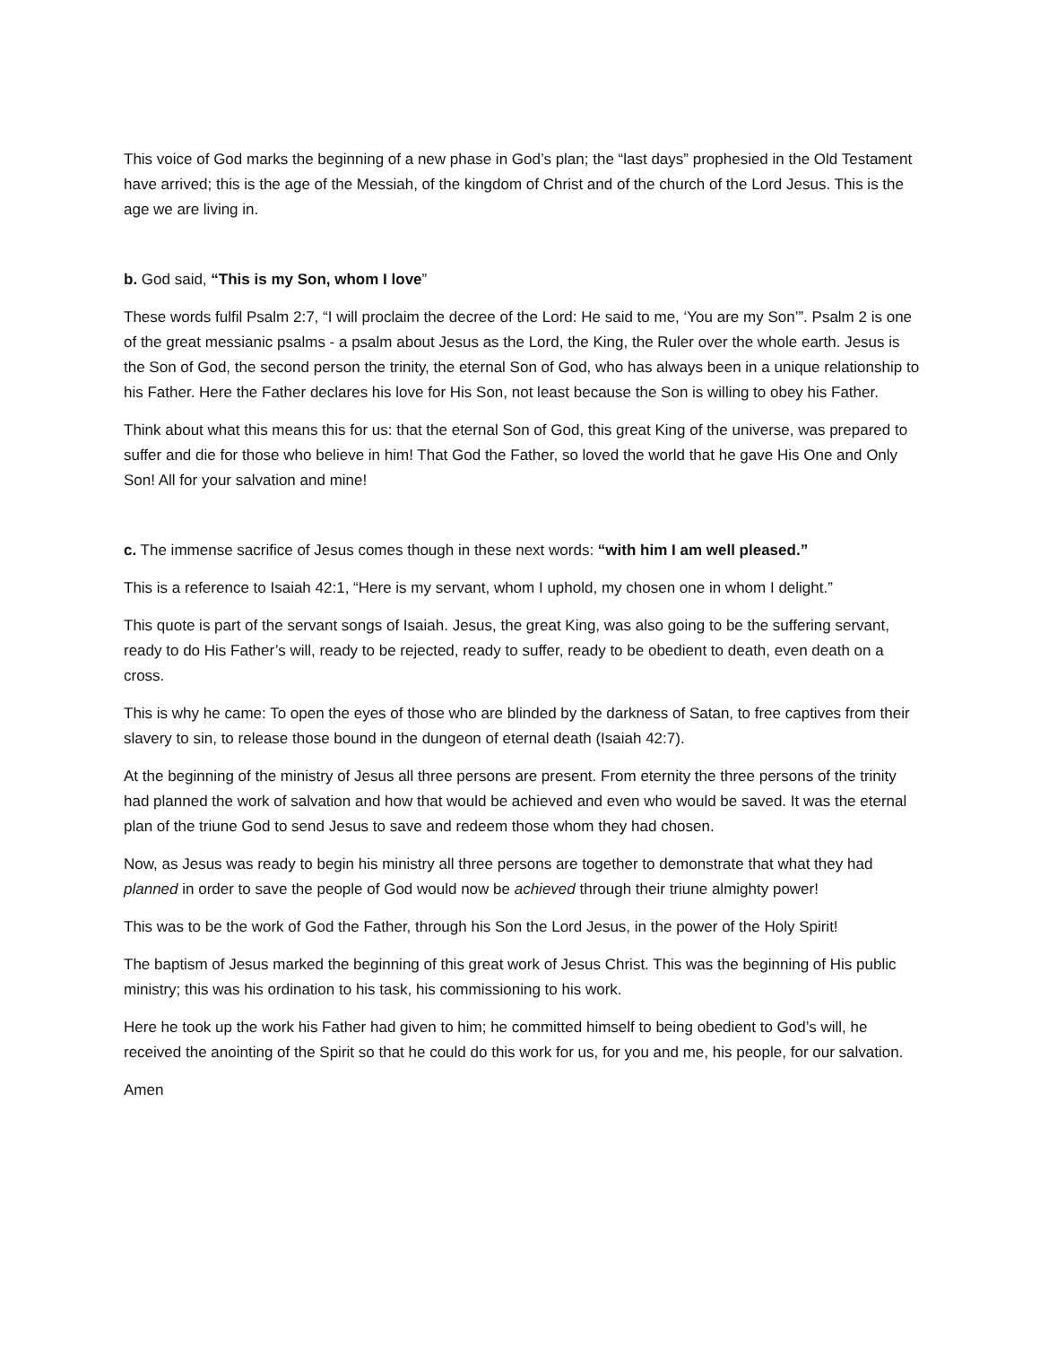This voice of God marks the beginning of a new phase in God’s plan; the “last days” prophesied in the Old Testament have arrived; this is the age of the Messiah, of the kingdom of Christ and of the church of the Lord Jesus. This is the age we are living in.
b. God said, “This is my Son, whom I love”
These words fulfil Psalm 2:7, “I will proclaim the decree of the Lord: He said to me, ‘You are my Son’”. Psalm 2 is one of the great messianic psalms - a psalm about Jesus as the Lord, the King, the Ruler over the whole earth. Jesus is the Son of God, the second person the trinity, the eternal Son of God, who has always been in a unique relationship to his Father. Here the Father declares his love for His Son, not least because the Son is willing to obey his Father.
Think about what this means this for us: that the eternal Son of God, this great King of the universe, was prepared to suffer and die for those who believe in him! That God the Father, so loved the world that he gave His One and Only Son! All for your salvation and mine!
c. The immense sacrifice of Jesus comes though in these next words: “with him I am well pleased.”
This is a reference to Isaiah 42:1, “Here is my servant, whom I uphold, my chosen one in whom I delight.”
This quote is part of the servant songs of Isaiah. Jesus, the great King, was also going to be the suffering servant, ready to do His Father’s will, ready to be rejected, ready to suffer, ready to be obedient to death, even death on a cross.
This is why he came: To open the eyes of those who are blinded by the darkness of Satan, to free captives from their slavery to sin, to release those bound in the dungeon of eternal death (Isaiah 42:7).
At the beginning of the ministry of Jesus all three persons are present. From eternity the three persons of the trinity had planned the work of salvation and how that would be achieved and even who would be saved. It was the eternal plan of the triune God to send Jesus to save and redeem those whom they had chosen.
Now, as Jesus was ready to begin his ministry all three persons are together to demonstrate that what they had planned in order to save the people of God would now be achieved through their triune almighty power!
This was to be the work of God the Father, through his Son the Lord Jesus, in the power of the Holy Spirit!
The baptism of Jesus marked the beginning of this great work of Jesus Christ. This was the beginning of His public ministry; this was his ordination to his task, his commissioning to his work.
Here he took up the work his Father had given to him; he committed himself to being obedient to God’s will, he received the anointing of the Spirit so that he could do this work for us, for you and me, his people, for our salvation.
Amen